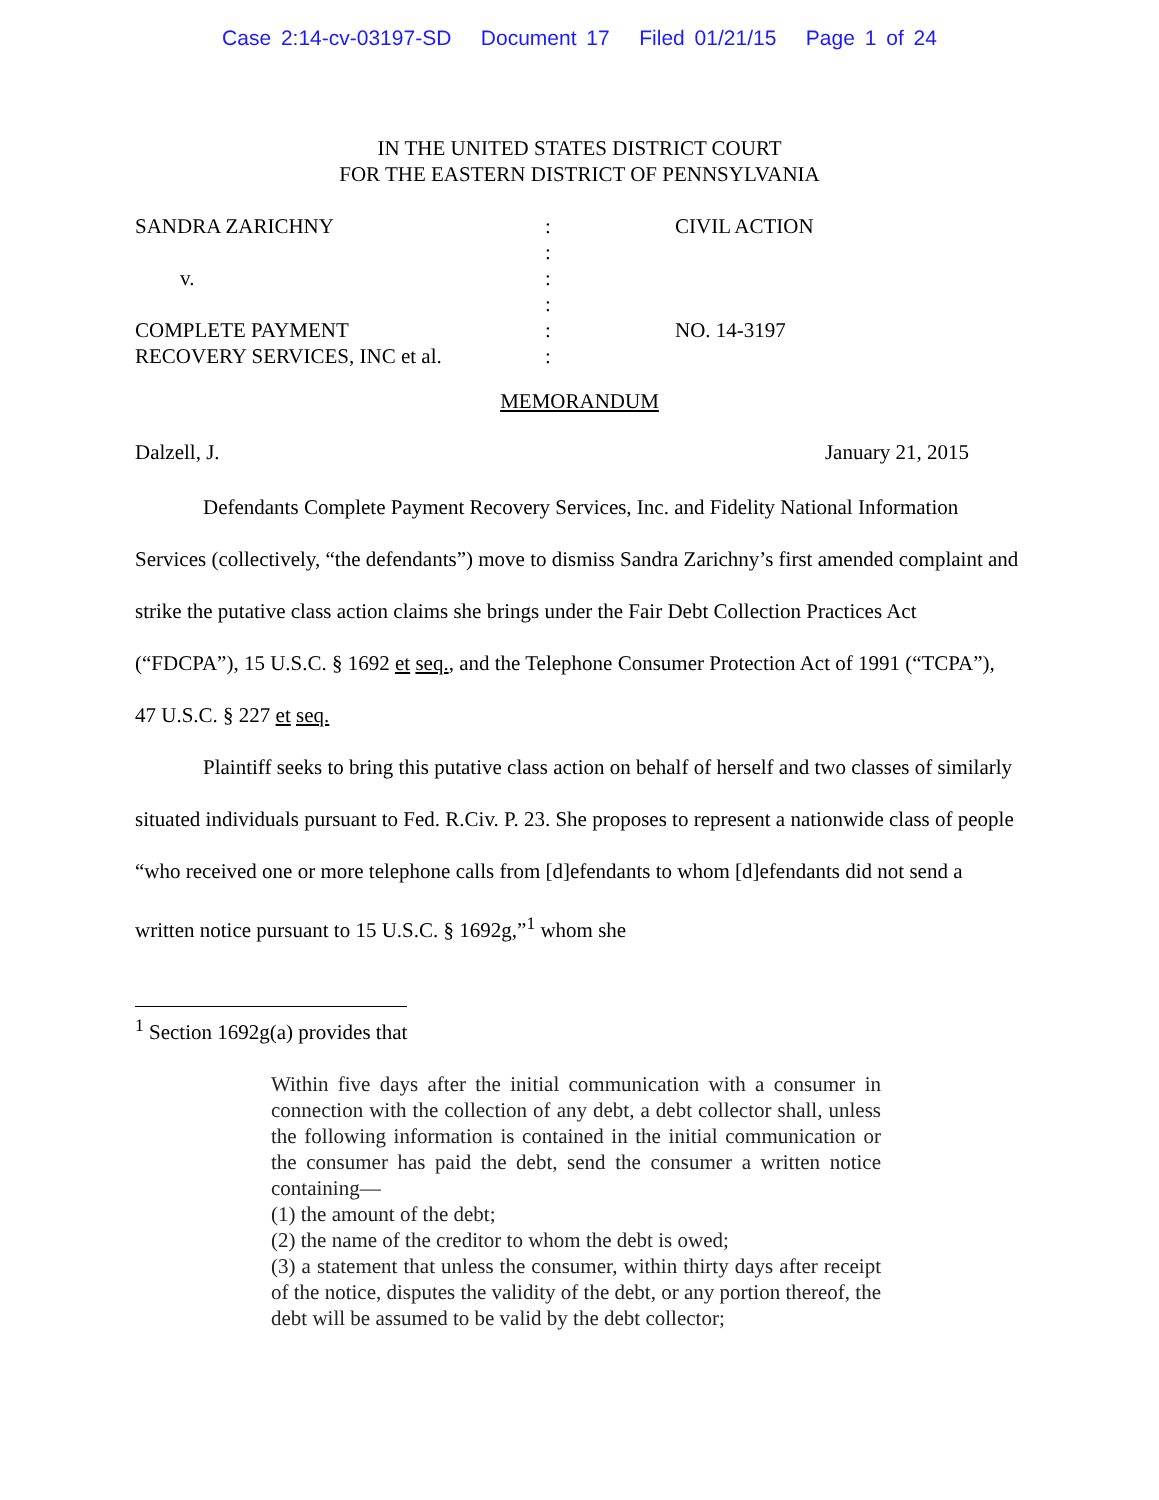Case 2:14-cv-03197-SD Document 17 Filed 01/21/15 Page 1 of 24
IN THE UNITED STATES DISTRICT COURT
FOR THE EASTERN DISTRICT OF PENNSYLVANIA
| SANDRA ZARICHNY | : | CIVIL ACTION |
| | : | |
| v. | : | |
| | : | |
| COMPLETE PAYMENT | : | NO. 14-3197 |
| RECOVERY SERVICES, INC et al. | : | |
MEMORANDUM
Dalzell, J. January 21, 2015
Defendants Complete Payment Recovery Services, Inc. and Fidelity National Information Services (collectively, “the defendants”) move to dismiss Sandra Zarichny’s first amended complaint and strike the putative class action claims she brings under the Fair Debt Collection Practices Act (“FDCPA”), 15 U.S.C. § 1692 et seq., and the Telephone Consumer Protection Act of 1991 (“TCPA”), 47 U.S.C. § 227 et seq.
Plaintiff seeks to bring this putative class action on behalf of herself and two classes of similarly situated individuals pursuant to Fed. R.Civ. P. 23. She proposes to represent a nationwide class of people “who received one or more telephone calls from [d]efendants to whom [d]efendants did not send a written notice pursuant to 15 U.S.C. § 1692g,”<sup>1</sup> whom she
<sup>1</sup> Section 1692g(a) provides that
Within five days after the initial communication with a consumer in connection with the collection of any debt, a debt collector shall, unless the following information is contained in the initial communication or the consumer has paid the debt, send the consumer a written notice containing—
(1) the amount of the debt;
(2) the name of the creditor to whom the debt is owed;
(3) a statement that unless the consumer, within thirty days after receipt of the notice, disputes the validity of the debt, or any portion thereof, the debt will be assumed to be valid by the debt collector;